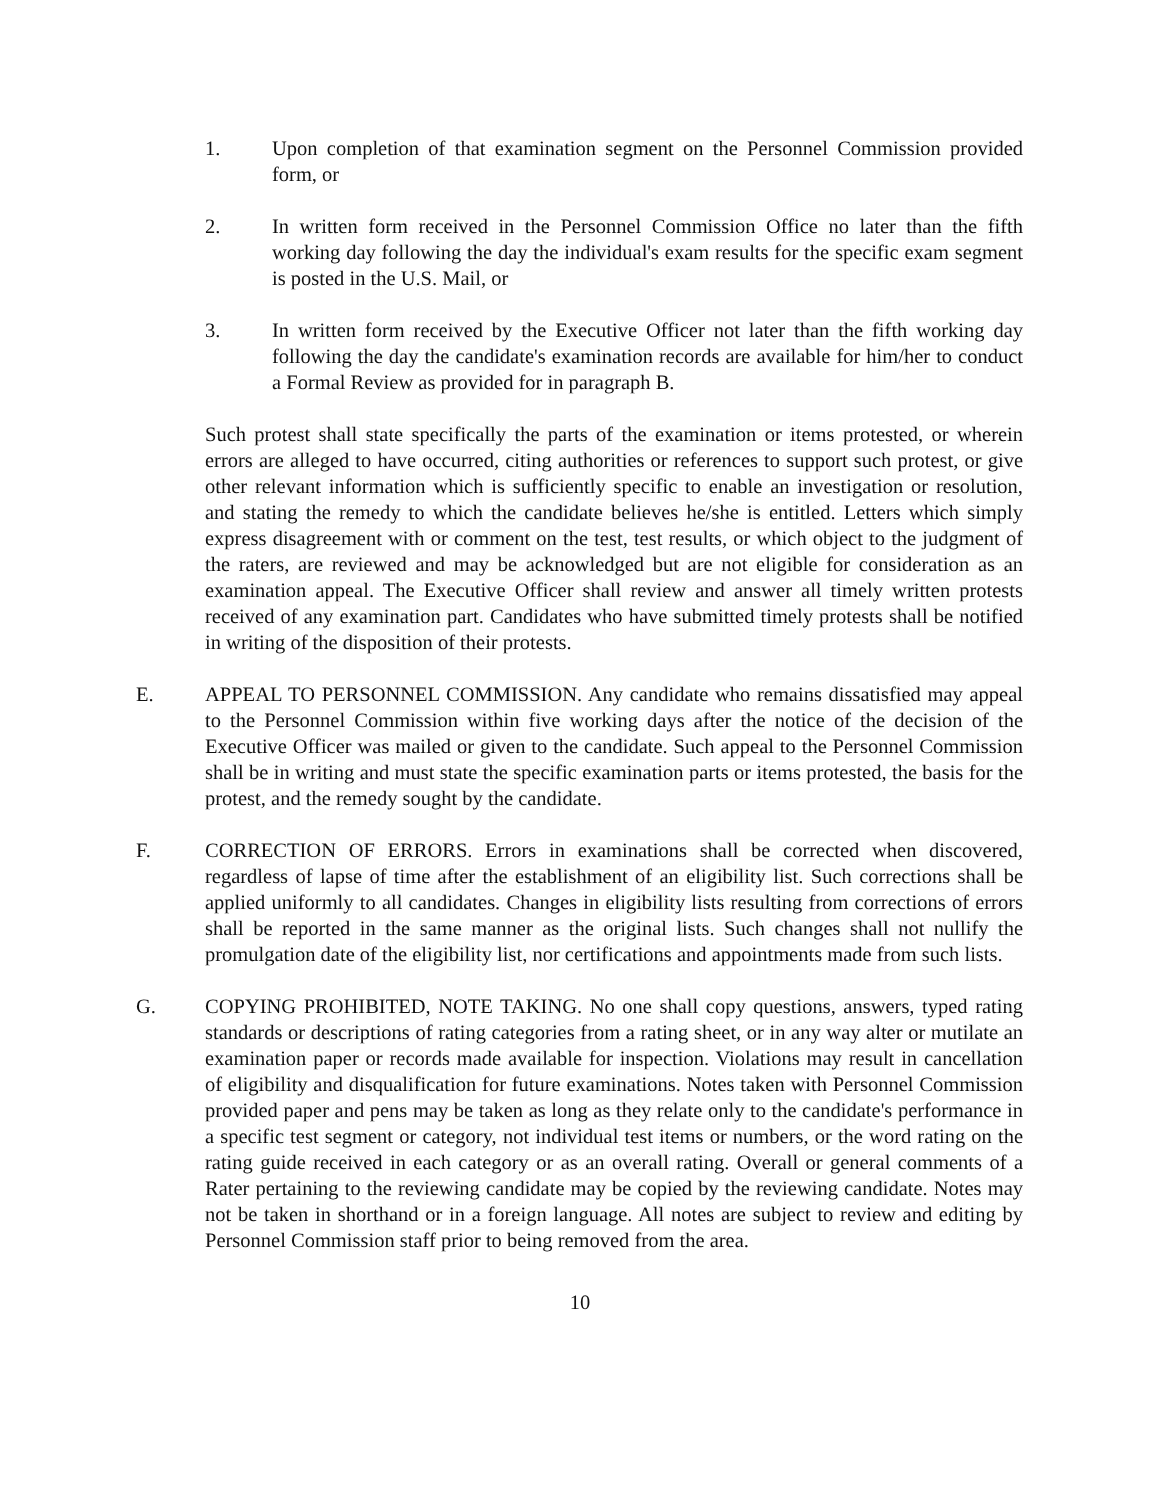1. Upon completion of that examination segment on the Personnel Commission provided form, or
2. In written form received in the Personnel Commission Office no later than the fifth working day following the day the individual's exam results for the specific exam segment is posted in the U.S. Mail, or
3. In written form received by the Executive Officer not later than the fifth working day following the day the candidate's examination records are available for him/her to conduct a Formal Review as provided for in paragraph B.
Such protest shall state specifically the parts of the examination or items protested, or wherein errors are alleged to have occurred, citing authorities or references to support such protest, or give other relevant information which is sufficiently specific to enable an investigation or resolution, and stating the remedy to which the candidate believes he/she is entitled. Letters which simply express disagreement with or comment on the test, test results, or which object to the judgment of the raters, are reviewed and may be acknowledged but are not eligible for consideration as an examination appeal. The Executive Officer shall review and answer all timely written protests received of any examination part. Candidates who have submitted timely protests shall be notified in writing of the disposition of their protests.
E. APPEAL TO PERSONNEL COMMISSION. Any candidate who remains dissatisfied may appeal to the Personnel Commission within five working days after the notice of the decision of the Executive Officer was mailed or given to the candidate. Such appeal to the Personnel Commission shall be in writing and must state the specific examination parts or items protested, the basis for the protest, and the remedy sought by the candidate.
F. CORRECTION OF ERRORS. Errors in examinations shall be corrected when discovered, regardless of lapse of time after the establishment of an eligibility list. Such corrections shall be applied uniformly to all candidates. Changes in eligibility lists resulting from corrections of errors shall be reported in the same manner as the original lists. Such changes shall not nullify the promulgation date of the eligibility list, nor certifications and appointments made from such lists.
G. COPYING PROHIBITED, NOTE TAKING. No one shall copy questions, answers, typed rating standards or descriptions of rating categories from a rating sheet, or in any way alter or mutilate an examination paper or records made available for inspection. Violations may result in cancellation of eligibility and disqualification for future examinations. Notes taken with Personnel Commission provided paper and pens may be taken as long as they relate only to the candidate's performance in a specific test segment or category, not individual test items or numbers, or the word rating on the rating guide received in each category or as an overall rating. Overall or general comments of a Rater pertaining to the reviewing candidate may be copied by the reviewing candidate. Notes may not be taken in shorthand or in a foreign language. All notes are subject to review and editing by Personnel Commission staff prior to being removed from the area.
10